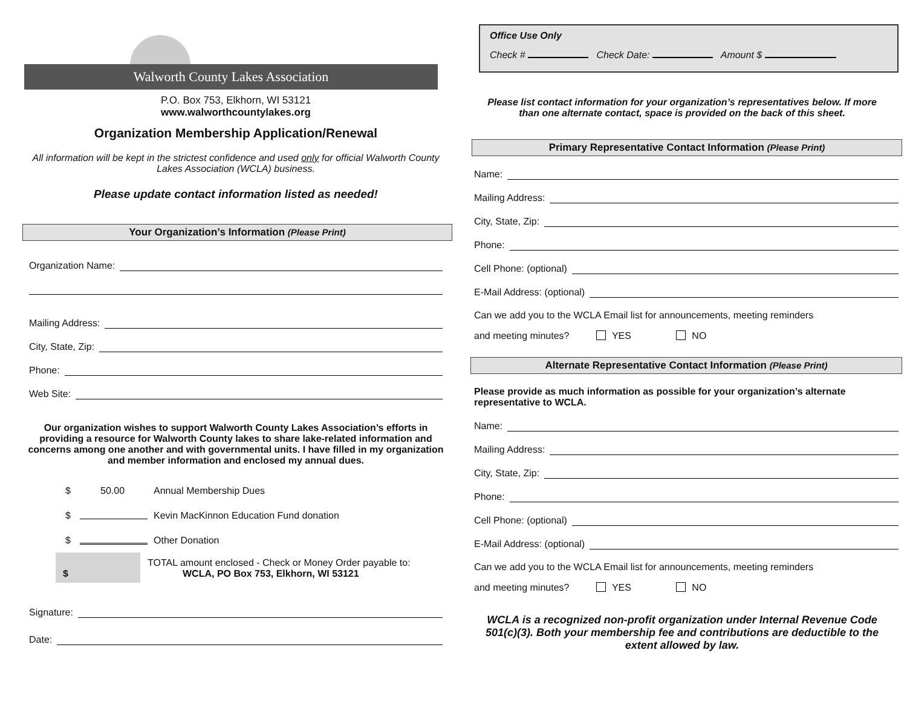Walworth County Lakes Association
P.O. Box 753, Elkhorn, WI 53121
www.walworthcountylakes.org
Organization Membership Application/Renewal
All information will be kept in the strictest confidence and used only for official Walworth County Lakes Association (WCLA) business.
Please update contact information listed as needed!
Your Organization’s Information (Please Print)
Organization Name:
Mailing Address:
City, State, Zip:
Phone:
Web Site:
Our organization wishes to support Walworth County Lakes Association’s efforts in providing a resource for Walworth County lakes to share lake-related information and concerns among one another and with governmental units. I have filled in my organization and member information and enclosed my annual dues.
$ 50.00 Annual Membership Dues
$ Kevin MacKinnon Education Fund donation
$ Other Donation
$
TOTAL amount enclosed - Check or Money Order payable to:
WCLA, PO Box 753, Elkhorn, WI 53121
Signature:
Date:
Office Use Only
Check # Check Date: Amount $
Please list contact information for your organization’s representatives below. If more than one alternate contact, space is provided on the back of this sheet.
Primary Representative Contact Information (Please Print)
Name:
Mailing Address:
City, State, Zip:
Phone:
Cell Phone: (optional)
E-Mail Address: (optional)
Can we add you to the WCLA Email list for announcements, meeting reminders
and meeting minutes? YES NO
Alternate Representative Contact Information (Please Print)
Please provide as much information as possible for your organization’s alternate representative to WCLA.
Name:
Mailing Address:
City, State, Zip:
Phone:
Cell Phone: (optional)
E-Mail Address: (optional)
Can we add you to the WCLA Email list for announcements, meeting reminders
and meeting minutes? YES NO
WCLA is a recognized non-profit organization under Internal Revenue Code 501(c)(3). Both your membership fee and contributions are deductible to the extent allowed by law.